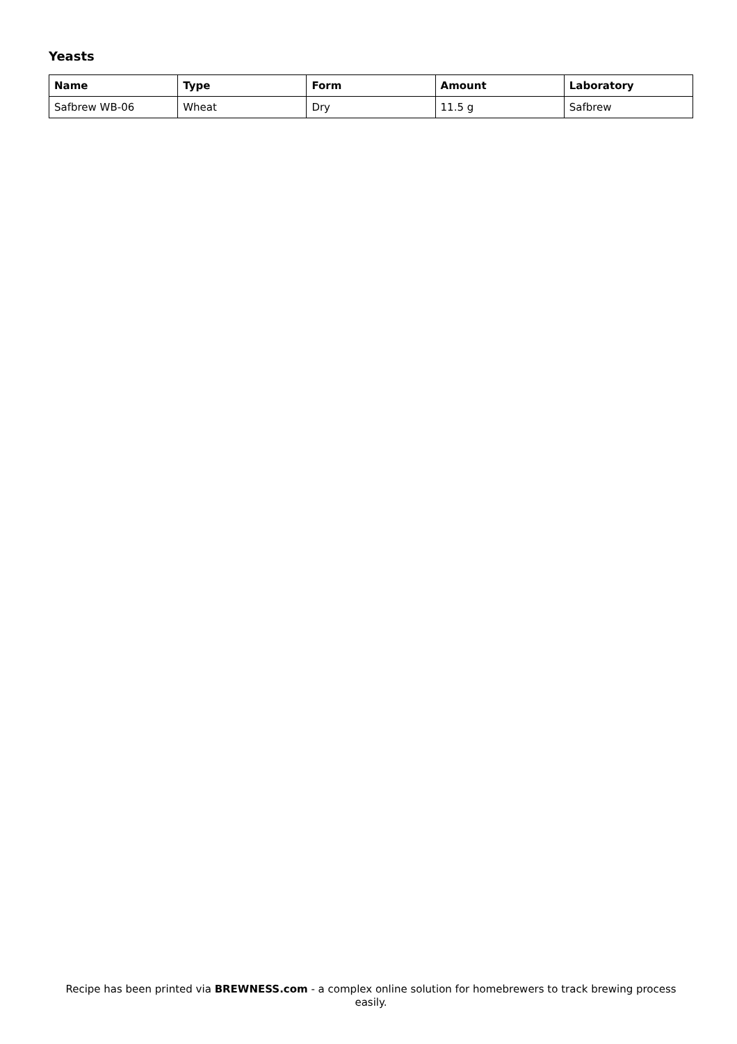Yeasts
| Name | Type | Form | Amount | Laboratory |
| --- | --- | --- | --- | --- |
| Safbrew WB-06 | Wheat | Dry | 11.5 g | Safbrew |
Recipe has been printed via BREWNESS.com - a complex online solution for homebrewers to track brewing process easily.